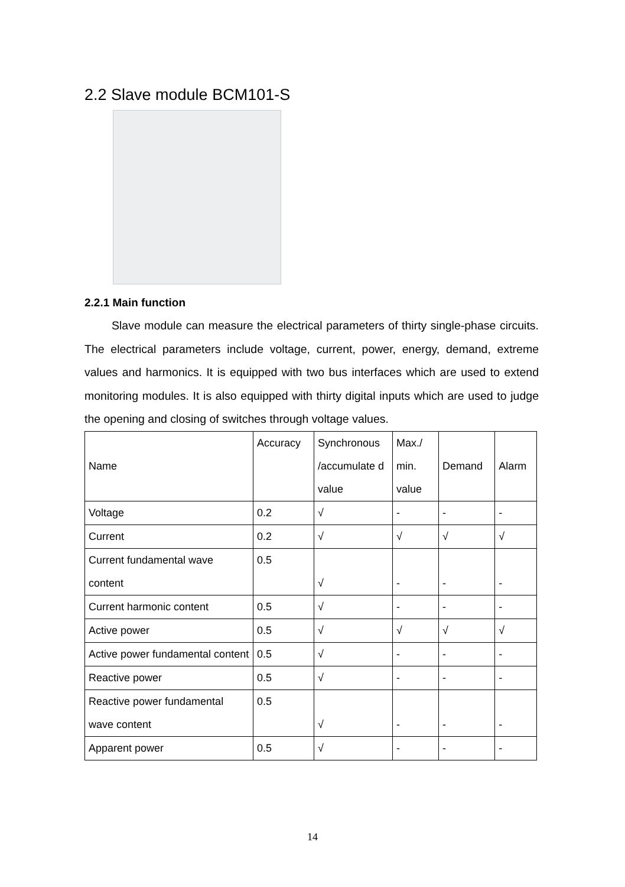2.2 Slave module BCM101-S
2.2.1 Main function
Slave module can measure the electrical parameters of thirty single-phase circuits. The electrical parameters include voltage, current, power, energy, demand, extreme values and harmonics. It is equipped with two bus interfaces which are used to extend monitoring modules. It is also equipped with thirty digital inputs which are used to judge the opening and closing of switches through voltage values.
| Name | Accuracy | Synchronous /accumulate d value | Max./ min. value | Demand | Alarm |
| Voltage | 0.2 | √ | - | - | - |
| Current | 0.2 | √ | √ | √ | √ |
| Current fundamental wave content | 0.5 | √ | - | - | - |
| Current harmonic content | 0.5 | √ | - | - | - |
| Active power | 0.5 | √ | √ | √ | √ |
| Active power fundamental content | 0.5 | √ | - | - | - |
| Reactive power | 0.5 | √ | - | - | - |
| Reactive power fundamental wave content | 0.5 | √ | - | - | - |
| Apparent power | 0.5 | √ | - | - | - |
14